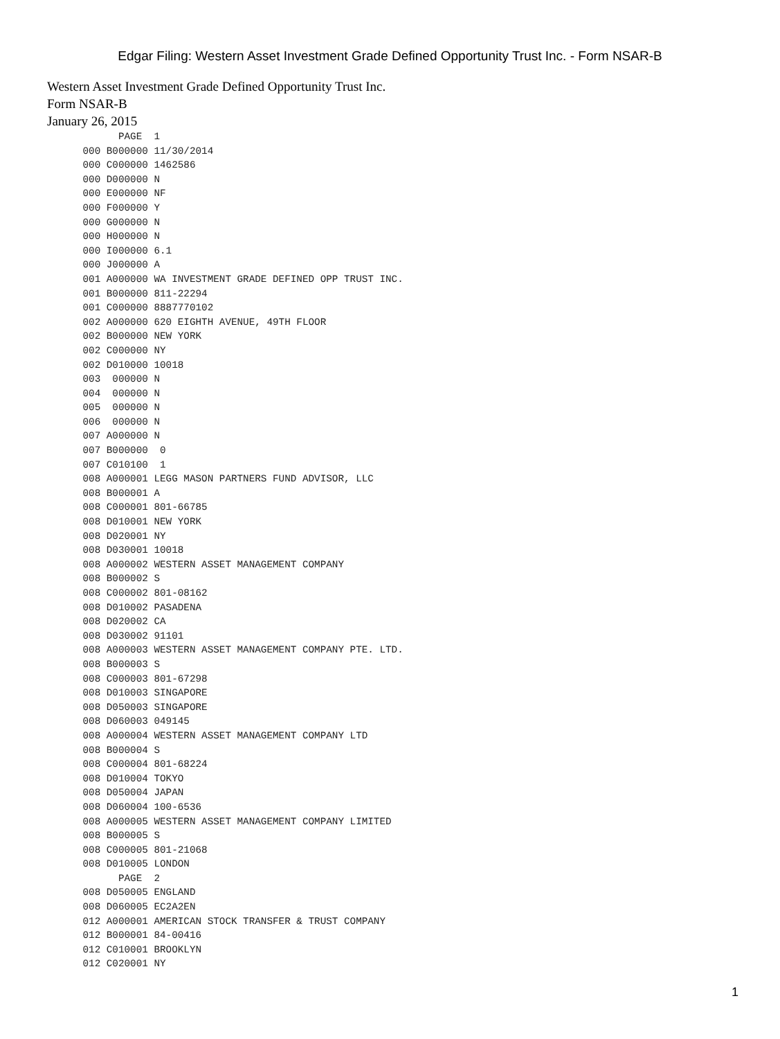Edgar Filing: Western Asset Investment Grade Defined Opportunity Trust Inc. - Form NSAR-B
Western Asset Investment Grade Defined Opportunity Trust Inc.
Form NSAR-B
January 26, 2015
            PAGE  1
      000 B000000 11/30/2014
      000 C000000 1462586
      000 D000000 N
      000 E000000 NF
      000 F000000 Y
      000 G000000 N
      000 H000000 N
      000 I000000 6.1
      000 J000000 A
      001 A000000 WA INVESTMENT GRADE DEFINED OPP TRUST INC.
      001 B000000 811-22294
      001 C000000 8887770102
      002 A000000 620 EIGHTH AVENUE, 49TH FLOOR
      002 B000000 NEW YORK
      002 C000000 NY
      002 D010000 10018
      003  000000 N
      004  000000 N
      005  000000 N
      006  000000 N
      007 A000000 N
      007 B000000  0
      007 C010100  1
      008 A000001 LEGG MASON PARTNERS FUND ADVISOR, LLC
      008 B000001 A
      008 C000001 801-66785
      008 D010001 NEW YORK
      008 D020001 NY
      008 D030001 10018
      008 A000002 WESTERN ASSET MANAGEMENT COMPANY
      008 B000002 S
      008 C000002 801-08162
      008 D010002 PASADENA
      008 D020002 CA
      008 D030002 91101
      008 A000003 WESTERN ASSET MANAGEMENT COMPANY PTE. LTD.
      008 B000003 S
      008 C000003 801-67298
      008 D010003 SINGAPORE
      008 D050003 SINGAPORE
      008 D060003 049145
      008 A000004 WESTERN ASSET MANAGEMENT COMPANY LTD
      008 B000004 S
      008 C000004 801-68224
      008 D010004 TOKYO
      008 D050004 JAPAN
      008 D060004 100-6536
      008 A000005 WESTERN ASSET MANAGEMENT COMPANY LIMITED
      008 B000005 S
      008 C000005 801-21068
      008 D010005 LONDON
            PAGE  2
      008 D050005 ENGLAND
      008 D060005 EC2A2EN
      012 A000001 AMERICAN STOCK TRANSFER & TRUST COMPANY
      012 B000001 84-00416
      012 C010001 BROOKLYN
      012 C020001 NY
1